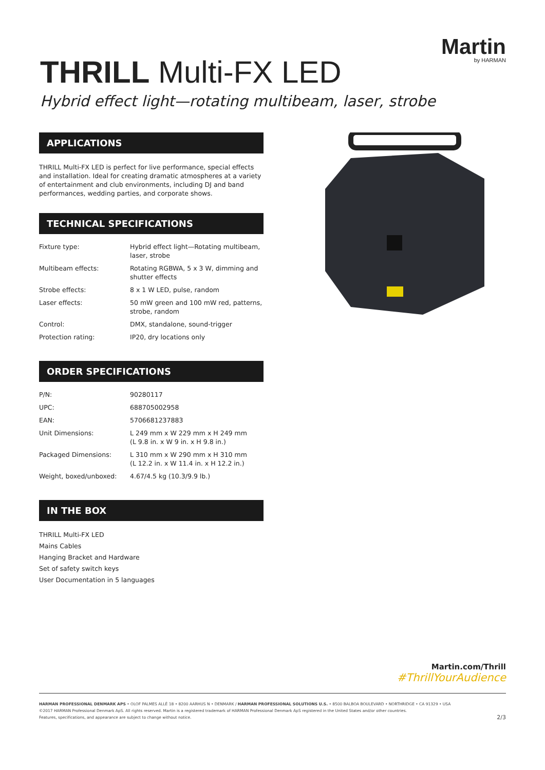Martin
by HARMAN
THRILL Multi-FX LED
Hybrid effect light—rotating multibeam, laser, strobe
APPLICATIONS
THRILL Multi-FX LED is perfect for live performance, special effects and installation. Ideal for creating dramatic atmospheres at a variety of entertainment and club environments, including DJ and band performances, wedding parties, and corporate shows.
TECHNICAL SPECIFICATIONS
| Fixture type: | Hybrid effect light—Rotating multibeam, laser, strobe |
| Multibeam effects: | Rotating RGBWA, 5 x 3 W, dimming and shutter effects |
| Strobe effects: | 8 x 1 W LED, pulse, random |
| Laser effects: | 50 mW green and 100 mW red, patterns, strobe, random |
| Control: | DMX, standalone, sound-trigger |
| Protection rating: | IP20, dry locations only |
ORDER SPECIFICATIONS
| P/N: | 90280117 |
| UPC: | 688705002958 |
| EAN: | 5706681237883 |
| Unit Dimensions: | L 249 mm x W 229 mm x H 249 mm (L 9.8 in. x W 9 in. x H 9.8 in.) |
| Packaged Dimensions: | L 310 mm x W 290 mm x H 310 mm (L 12.2 in. x W 11.4 in. x H 12.2 in.) |
| Weight, boxed/unboxed: | 4.67/4.5 kg (10.3/9.9 lb.) |
IN THE BOX
THRILL Multi-FX LED
Mains Cables
Hanging Bracket and Hardware
Set of safety switch keys
User Documentation in 5 languages
Martin.com/Thrill
#ThrillYourAudience
HARMAN PROFESSIONAL DENMARK APS • OLOF PALMES ALLÉ 18 • 8200 AARHUS N • DENMARK / HARMAN PROFESSIONAL SOLUTIONS U.S. • 8500 BALBOA BOULEVARD • NORTHRIDGE • CA 91329 • USA
©2017 HARMAN Professional Denmark ApS. All rights reserved. Martin is a registered trademark of HARMAN Professional Denmark ApS registered in the United States and/or other countries.
Features, specifications, and appearance are subject to change without notice. 2/3